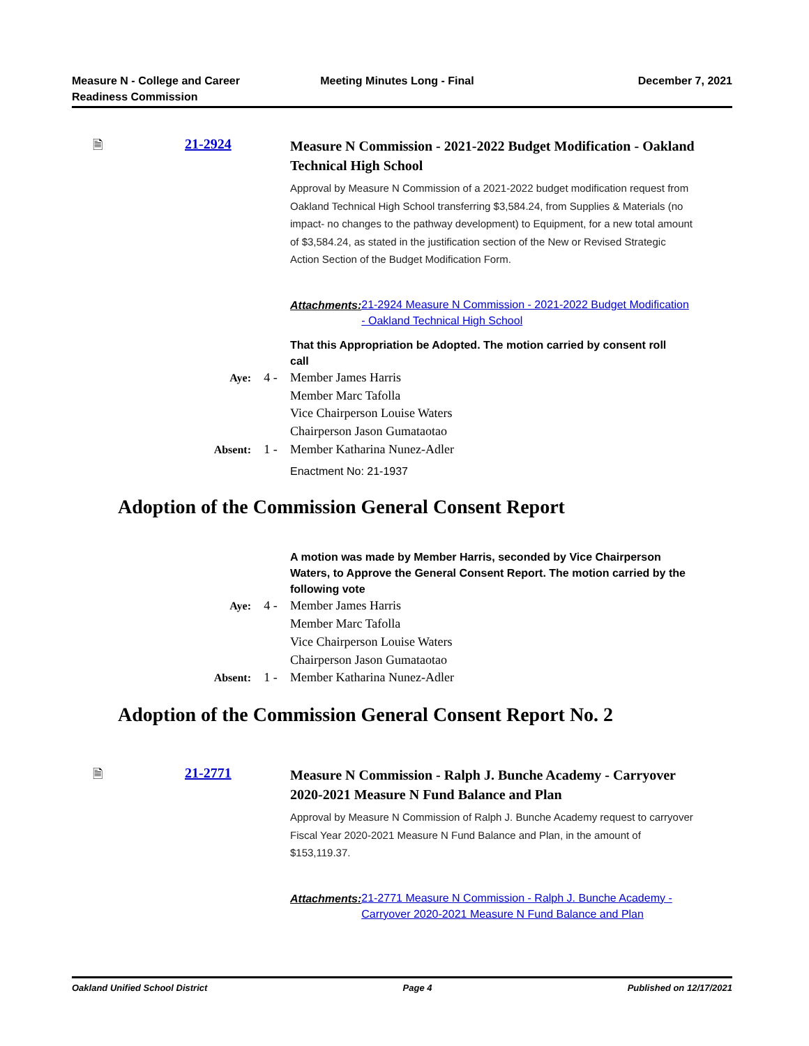Measure N - College and Career
Readiness Commission
Meeting Minutes Long - Final December 7, 2021
🗎 21-2924
Measure N Commission - 2021-2022 Budget Modification - Oakland Technical High School
Approval by Measure N Commission of a 2021-2022 budget modification request from Oakland Technical High School transferring $3,584.24, from Supplies & Materials (no impact- no changes to the pathway development) to Equipment, for a new total amount of $3,584.24, as stated in the justification section of the New or Revised Strategic Action Section of the Budget Modification Form.
Attachments: 21-2924 Measure N Commission - 2021-2022 Budget Modification - Oakland Technical High School
That this Appropriation be Adopted. The motion carried by consent roll call
Aye: 4 - Member James Harris
Member Marc Tafolla
Vice Chairperson Louise Waters
Chairperson Jason Gumataotao
Absent: 1 - Member Katharina Nunez-Adler
Enactment No: 21-1937
Adoption of the Commission General Consent Report
A motion was made by Member Harris, seconded by Vice Chairperson Waters, to Approve the General Consent Report. The motion carried by the following vote
Aye: 4 - Member James Harris
Member Marc Tafolla
Vice Chairperson Louise Waters
Chairperson Jason Gumataotao
Absent: 1 - Member Katharina Nunez-Adler
Adoption of the Commission General Consent Report No. 2
🗎 21-2771
Measure N Commission - Ralph J. Bunche Academy - Carryover 2020-2021 Measure N Fund Balance and Plan
Approval by Measure N Commission of Ralph J. Bunche Academy request to carryover Fiscal Year 2020-2021 Measure N Fund Balance and Plan, in the amount of $153,119.37.
Attachments: 21-2771 Measure N Commission - Ralph J. Bunche Academy - Carryover 2020-2021 Measure N Fund Balance and Plan
Oakland Unified School District Page 4 Published on 12/17/2021